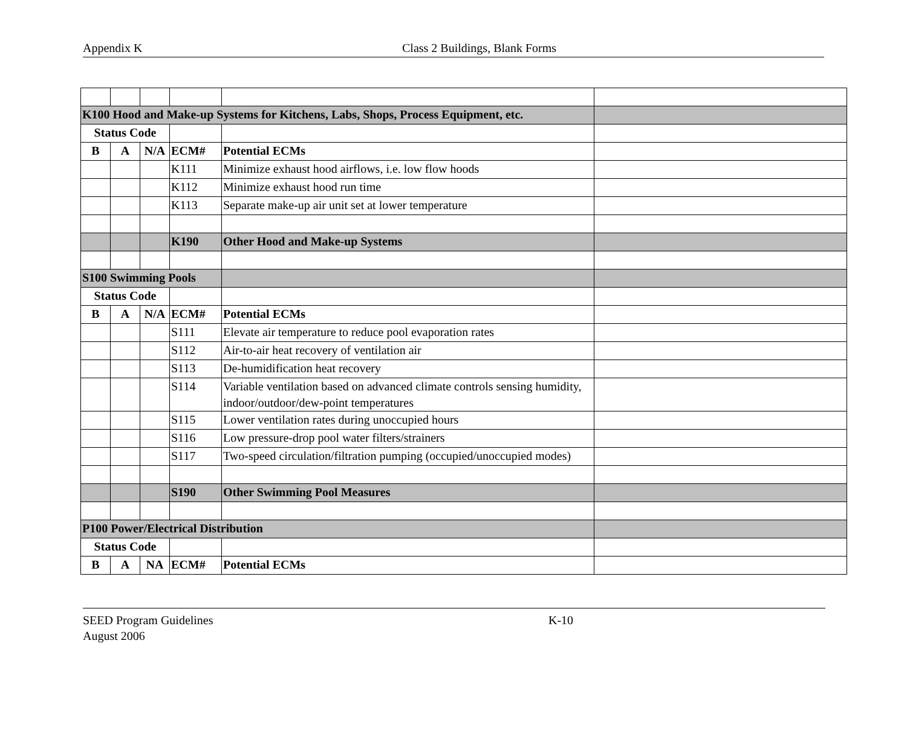Appendix K Class 2 Buildings, Blank Forms
| K100 Hood and Make-up Systems for Kitchens, Labs, Shops, Process Equipment, etc. | | | | | |
| Status Code | | | | | |
| B | A | N/A | ECM# | Potential ECMs | |
| | | | K111 | Minimize exhaust hood airflows, i.e. low flow hoods | |
| | | | K112 | Minimize exhaust hood run time | |
| | | | K113 | Separate make-up air unit set at lower temperature | |
| | | | K190 | Other Hood and Make-up Systems | |
| S100 Swimming Pools | | | | | |
| Status Code | | | | | |
| B | A | N/A | ECM# | Potential ECMs | |
| | | | S111 | Elevate air temperature to reduce pool evaporation rates | |
| | | | S112 | Air-to-air heat recovery of ventilation air | |
| | | | S113 | De-humidification heat recovery | |
| | | | S114 | Variable ventilation based on advanced climate controls sensing humidity, indoor/outdoor/dew-point temperatures | |
| | | | S115 | Lower ventilation rates during unoccupied hours | |
| | | | S116 | Low pressure-drop pool water filters/strainers | |
| | | | S117 | Two-speed circulation/filtration pumping (occupied/unoccupied modes) | |
| | | | S190 | Other Swimming Pool Measures | |
| P100 Power/Electrical Distribution | | | | | |
| Status Code | | | | | |
| B | A | NA | ECM# | Potential ECMs | |
SEED Program Guidelines K-10
August 2006